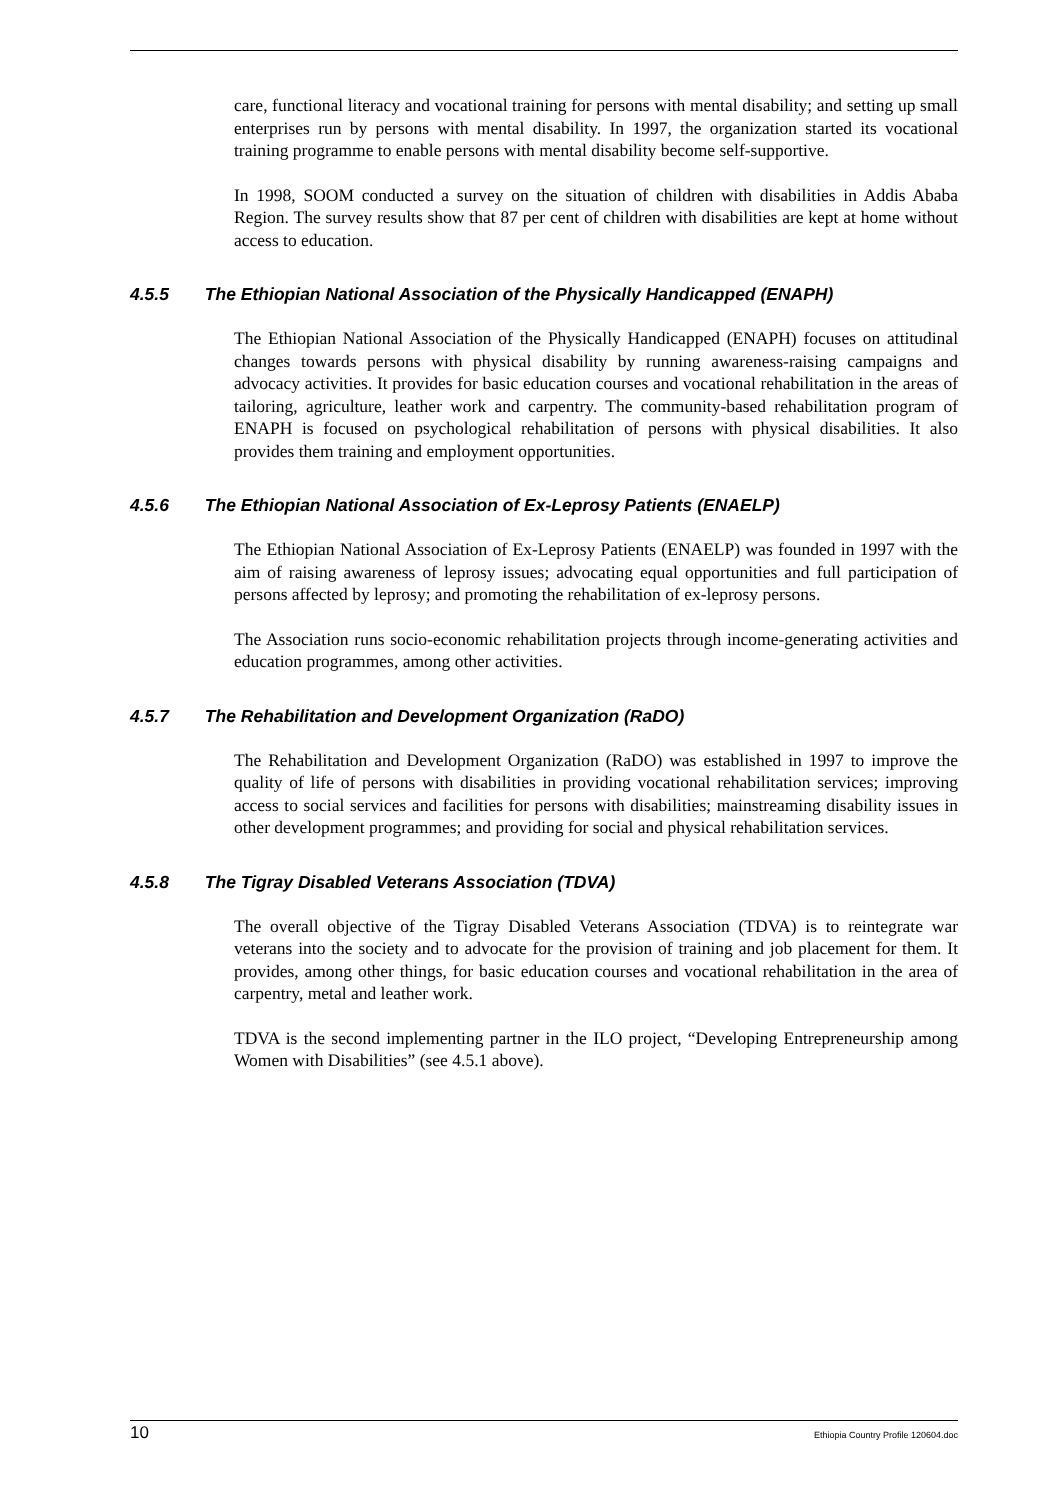care, functional literacy and vocational training for persons with mental disability; and setting up small enterprises run by persons with mental disability. In 1997, the organization started its vocational training programme to enable persons with mental disability become self-supportive.
In 1998, SOOM conducted a survey on the situation of children with disabilities in Addis Ababa Region. The survey results show that 87 per cent of children with disabilities are kept at home without access to education.
4.5.5 The Ethiopian National Association of the Physically Handicapped (ENAPH)
The Ethiopian National Association of the Physically Handicapped (ENAPH) focuses on attitudinal changes towards persons with physical disability by running awareness-raising campaigns and advocacy activities. It provides for basic education courses and vocational rehabilitation in the areas of tailoring, agriculture, leather work and carpentry. The community-based rehabilitation program of ENAPH is focused on psychological rehabilitation of persons with physical disabilities. It also provides them training and employment opportunities.
4.5.6 The Ethiopian National Association of Ex-Leprosy Patients (ENAELP)
The Ethiopian National Association of Ex-Leprosy Patients (ENAELP) was founded in 1997 with the aim of raising awareness of leprosy issues; advocating equal opportunities and full participation of persons affected by leprosy; and promoting the rehabilitation of ex-leprosy persons.
The Association runs socio-economic rehabilitation projects through income-generating activities and education programmes, among other activities.
4.5.7 The Rehabilitation and Development Organization (RaDO)
The Rehabilitation and Development Organization (RaDO) was established in 1997 to improve the quality of life of persons with disabilities in providing vocational rehabilitation services; improving access to social services and facilities for persons with disabilities; mainstreaming disability issues in other development programmes; and providing for social and physical rehabilitation services.
4.5.8 The Tigray Disabled Veterans Association (TDVA)
The overall objective of the Tigray Disabled Veterans Association (TDVA) is to reintegrate war veterans into the society and to advocate for the provision of training and job placement for them. It provides, among other things, for basic education courses and vocational rehabilitation in the area of carpentry, metal and leather work.
TDVA is the second implementing partner in the ILO project, “Developing Entrepreneurship among Women with Disabilities” (see 4.5.1 above).
10 Ethiopia Country Profile 120604.doc